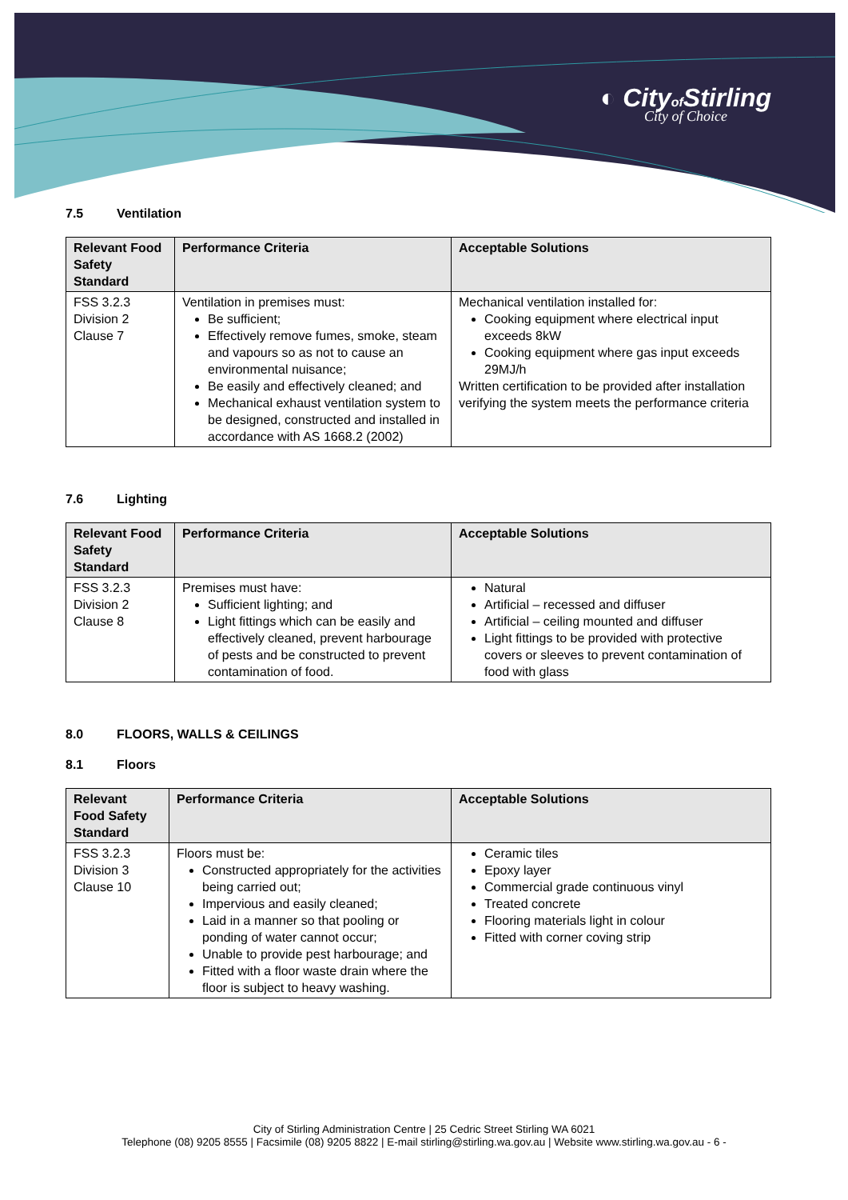◐ Cityof Stirling
City of Choice
7.5 Ventilation
| Relevant Food Safety Standard | Performance Criteria | Acceptable Solutions |
| --- | --- | --- |
| FSS 3.2.3 Division 2 Clause 7 | Ventilation in premises must: Be sufficient; Effectively remove fumes, smoke, steam and vapours so as not to cause an environmental nuisance; Be easily and effectively cleaned; and Mechanical exhaust ventilation system to be designed, constructed and installed in accordance with AS 1668.2 (2002) | Mechanical ventilation installed for: Cooking equipment where electrical input exceeds 8kW Cooking equipment where gas input exceeds 29MJ/h Written certification to be provided after installation verifying the system meets the performance criteria |
7.6 Lighting
| Relevant Food Safety Standard | Performance Criteria | Acceptable Solutions |
| --- | --- | --- |
| FSS 3.2.3 Division 2 Clause 8 | Premises must have: Sufficient lighting; and Light fittings which can be easily and effectively cleaned, prevent harbourage of pests and be constructed to prevent contamination of food. | Natural Artificial – recessed and diffuser Artificial – ceiling mounted and diffuser Light fittings to be provided with protective covers or sleeves to prevent contamination of food with glass |
8.0 FLOORS, WALLS & CEILINGS
8.1 Floors
| Relevant Food Safety Standard | Performance Criteria | Acceptable Solutions |
| --- | --- | --- |
| FSS 3.2.3 Division 3 Clause 10 | Floors must be: Constructed appropriately for the activities being carried out; Impervious and easily cleaned; Laid in a manner so that pooling or ponding of water cannot occur; Unable to provide pest harbourage; and Fitted with a floor waste drain where the floor is subject to heavy washing. | Ceramic tiles Epoxy layer Commercial grade continuous vinyl Treated concrete Flooring materials light in colour Fitted with corner coving strip |
City of Stirling Administration Centre | 25 Cedric Street Stirling WA 6021
Telephone (08) 9205 8555 | Facsimile (08) 9205 8822 | E-mail stirling@stirling.wa.gov.au | Website www.stirling.wa.gov.au - 6 -